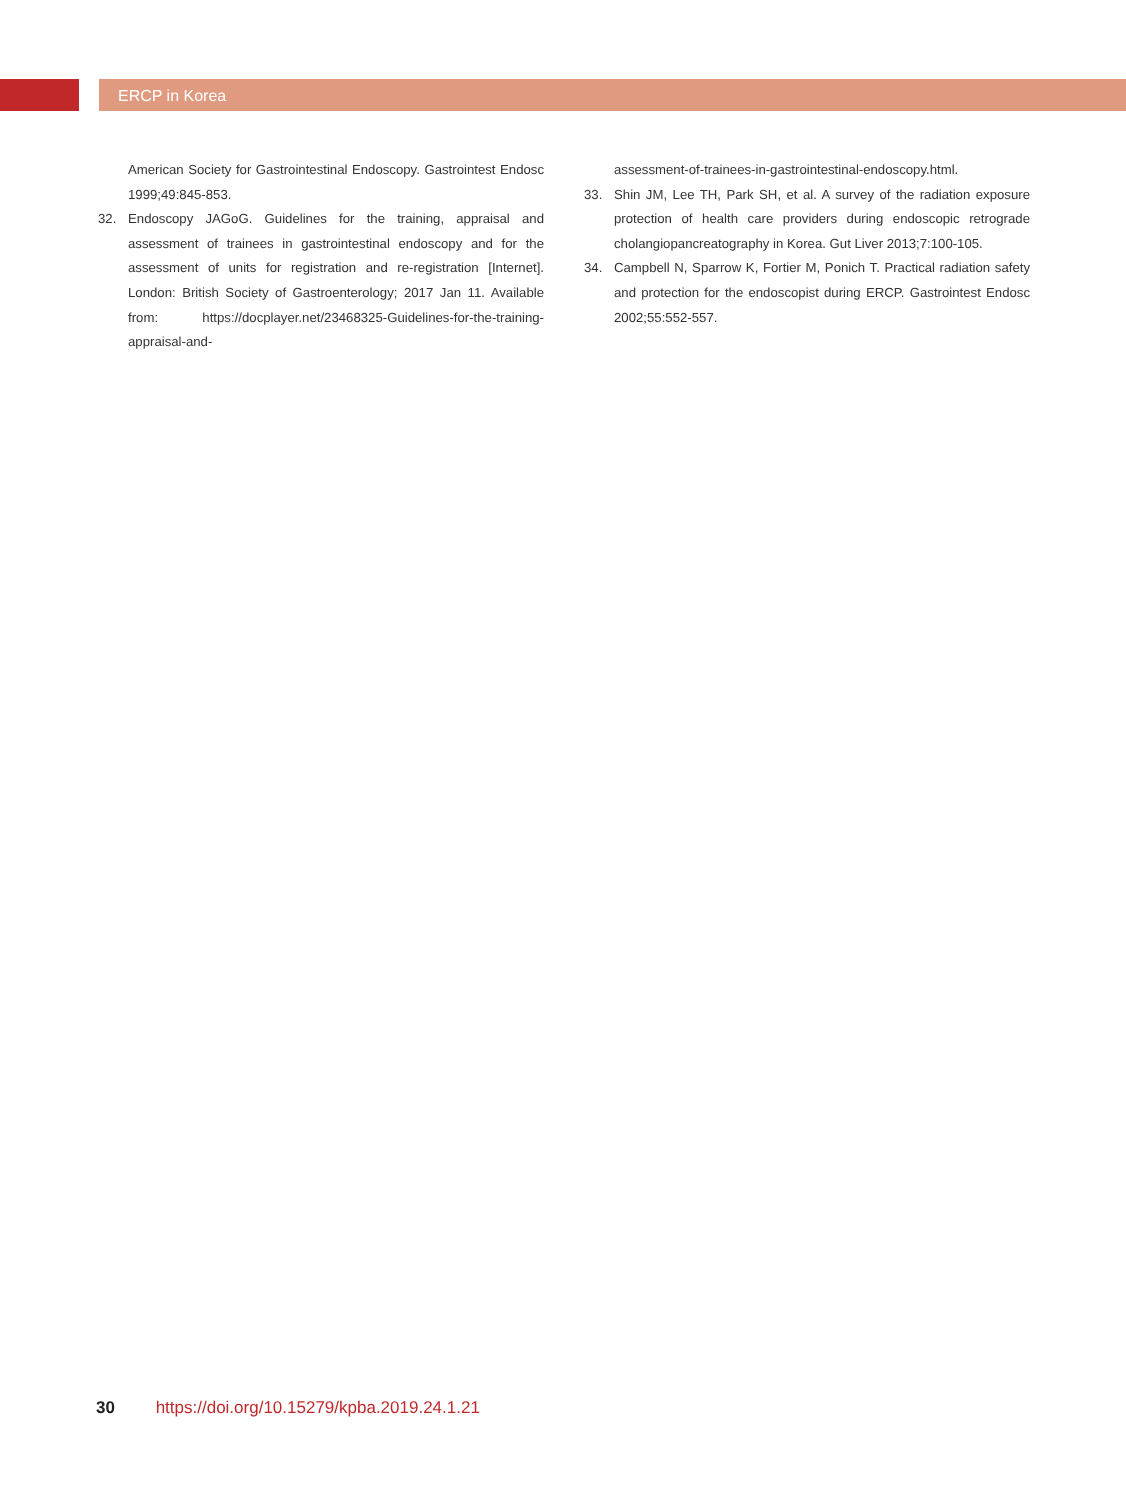ERCP in Korea
American Society for Gastrointestinal Endoscopy. Gastrointest Endosc 1999;49:845-853.
32. Endoscopy JAGoG. Guidelines for the training, appraisal and assessment of trainees in gastrointestinal endoscopy and for the assessment of units for registration and re-registration [Internet]. London: British Society of Gastroenterology; 2017 Jan 11. Available from: https://docplayer.net/23468325-Guidelines-for-the-training-appraisal-and-
assessment-of-trainees-in-gastrointestinal-endoscopy.html.
33. Shin JM, Lee TH, Park SH, et al. A survey of the radiation exposure protection of health care providers during endoscopic retrograde cholangiopancreatography in Korea. Gut Liver 2013;7:100-105.
34. Campbell N, Sparrow K, Fortier M, Ponich T. Practical radiation safety and protection for the endoscopist during ERCP. Gastrointest Endosc 2002;55:552-557.
30 https://doi.org/10.15279/kpba.2019.24.1.21